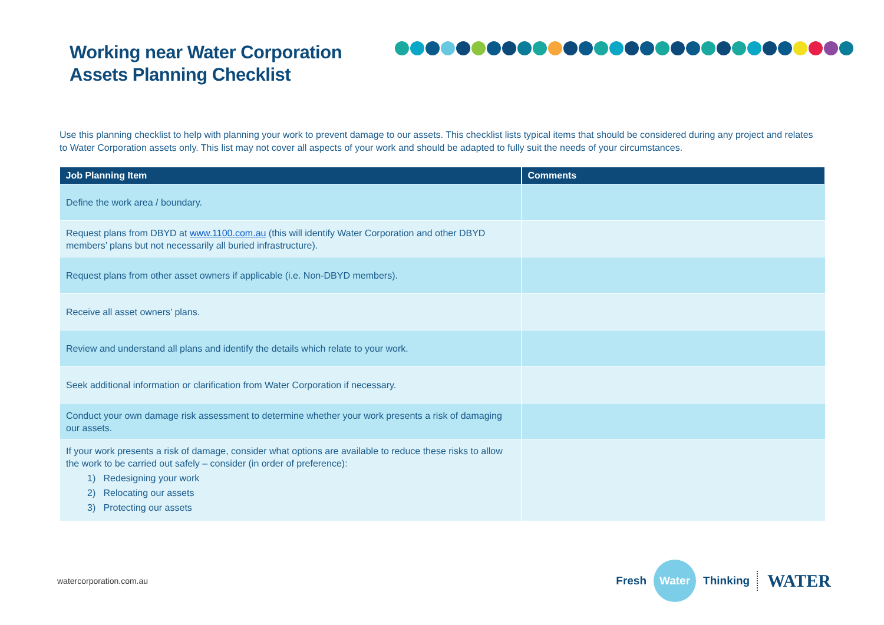Working near Water Corporation
Assets Planning Checklist
Use this planning checklist to help with planning your work to prevent damage to our assets. This checklist lists typical items that should be considered during any project and relates to Water Corporation assets only. This list may not cover all aspects of your work and should be adapted to fully suit the needs of your circumstances.
| Job Planning Item | Comments |
| --- | --- |
| Define the work area / boundary. | |
| Request plans from DBYD at www.1100.com.au (this will identify Water Corporation and other DBYD members’ plans but not necessarily all buried infrastructure). | |
| Request plans from other asset owners if applicable (i.e. Non-DBYD members). | |
| Receive all asset owners’ plans. | |
| Review and understand all plans and identify the details which relate to your work. | |
| Seek additional information or clarification from Water Corporation if necessary. | |
| Conduct your own damage risk assessment to determine whether your work presents a risk of damaging our assets. | |
| If your work presents a risk of damage, consider what options are available to reduce these risks to allow the work to be carried out safely – consider (in order of preference): 1) Redesigning your work 2) Relocating our assets 3) Protecting our assets | |
watercorporation.com.au
Fresh Water Thinking WATER